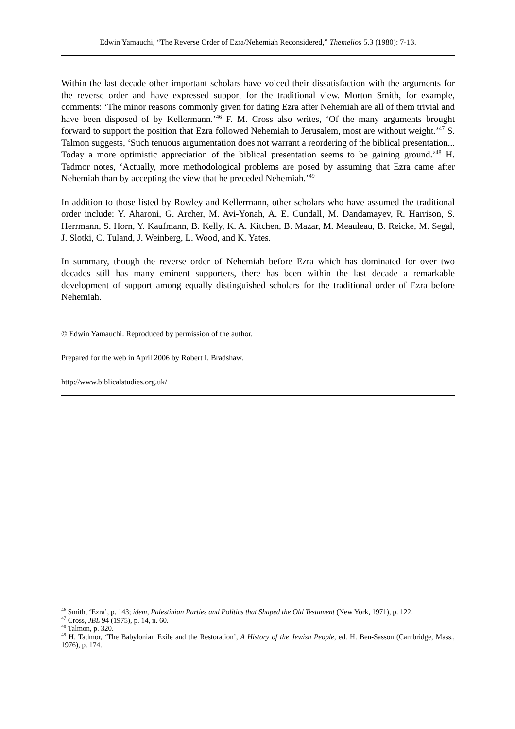Edwin Yamauchi, “The Reverse Order of Ezra/Nehemiah Reconsidered,” Themelios 5.3 (1980): 7-13.
Within the last decade other important scholars have voiced their dissatisfaction with the arguments for the reverse order and have expressed support for the traditional view. Morton Smith, for example, comments: ‘The minor reasons commonly given for dating Ezra after Nehemiah are all of them trivial and have been disposed of by Kellermann.’<sup>46</sup> F. M. Cross also writes, ‘Of the many arguments brought forward to support the position that Ezra followed Nehemiah to Jerusalem, most are without weight.’<sup>47</sup> S. Talmon suggests, ‘Such tenuous argumentation does not warrant a reordering of the biblical presentation... Today a more optimistic appreciation of the biblical presentation seems to be gaining ground.’<sup>48</sup> H. Tadmor notes, ‘Actually, more methodological problems are posed by assuming that Ezra came after Nehemiah than by accepting the view that he preceded Nehemiah.’<sup>49</sup>
In addition to those listed by Rowley and Kellerrnann, other scholars who have assumed the traditional order include: Y. Aharoni, G. Archer, M. Avi-Yonah, A. E. Cundall, M. Dandamayev, R. Harrison, S. Herrmann, S. Horn, Y. Kaufmann, B. Kelly, K. A. Kitchen, B. Mazar, M. Meauleau, B. Reicke, M. Segal, J. Slotki, C. Tuland, J. Weinberg, L. Wood, and K. Yates.
In summary, though the reverse order of Nehemiah before Ezra which has dominated for over two decades still has many eminent supporters, there has been within the last decade a remarkable development of support among equally distinguished scholars for the traditional order of Ezra before Nehemiah.
© Edwin Yamauchi. Reproduced by permission of the author.
Prepared for the web in April 2006 by Robert I. Bradshaw.
http://www.biblicalstudies.org.uk/
<sup>46</sup> Smith, ‘Ezra’, p. 143; idem, Palestinian Parties and Politics that Shaped the Old Testament (New York, 1971), p. 122.
<sup>47</sup> Cross, JBL 94 (1975), p. 14, n. 60.
<sup>48</sup> Talmon, p. 320.
<sup>49</sup> H. Tadmor, ‘The Babylonian Exile and the Restoration’, A History of the Jewish People, ed. H. Ben-Sasson (Cambridge, Mass., 1976), p. 174.